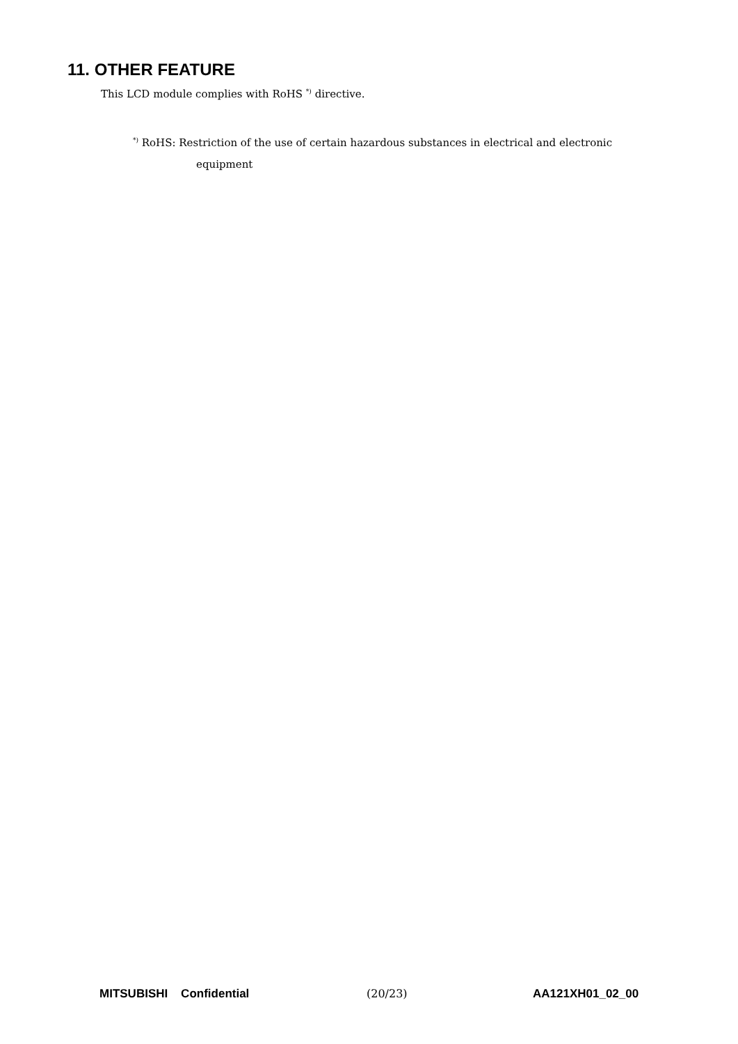11. OTHER FEATURE
This LCD module complies with RoHS <sup>*)</sup> directive.
<sup>*)</sup> RoHS: Restriction of the use of certain hazardous substances in electrical and electronic
equipment
MITSUBISHI Confidential (20/23) AA121XH01_02_00